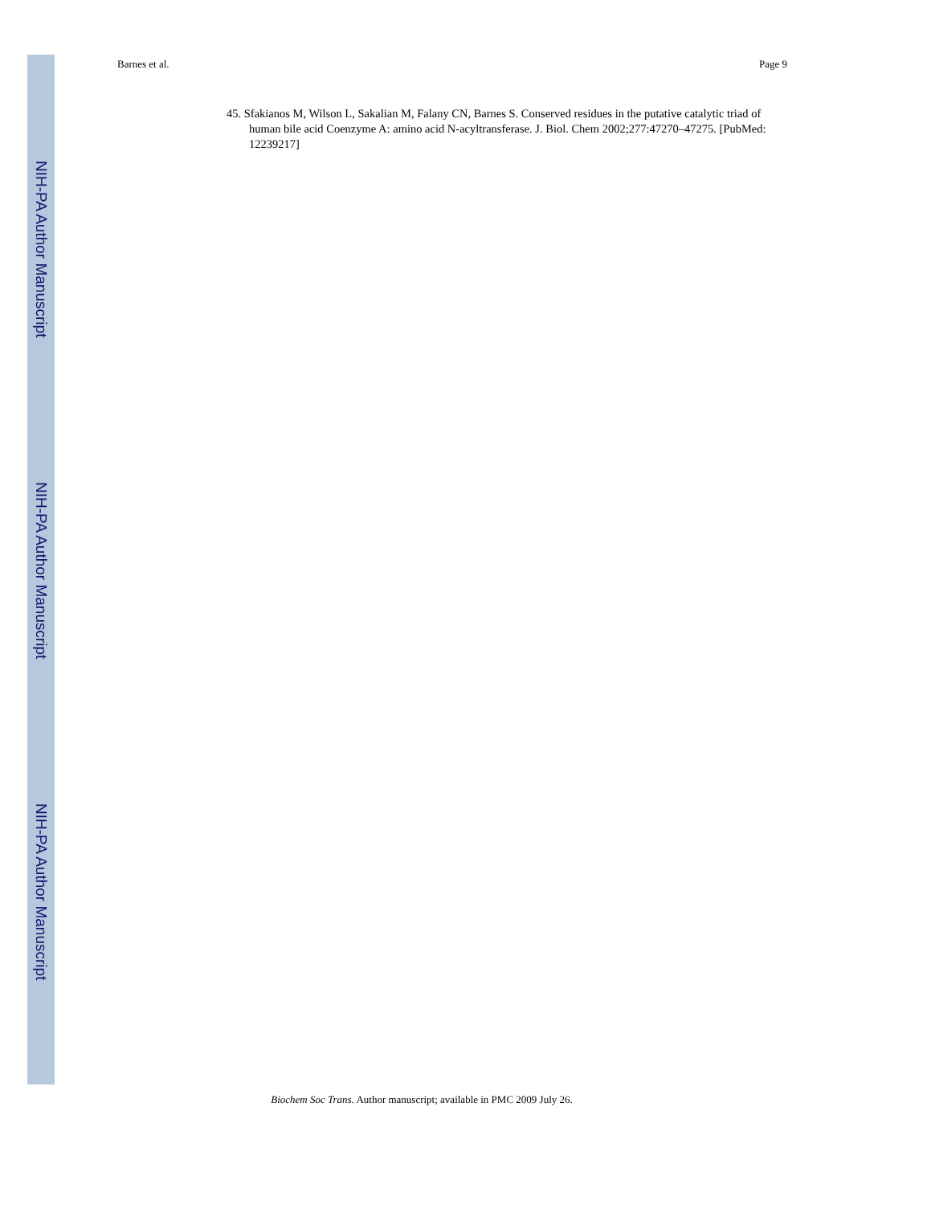NIH-PA Author Manuscript
NIH-PA Author Manuscript
NIH-PA Author Manuscript
Barnes et al. Page 9
45. Sfakianos M, Wilson L, Sakalian M, Falany CN, Barnes S. Conserved residues in the putative catalytic triad of human bile acid Coenzyme A: amino acid N-acyltransferase. J. Biol. Chem 2002;277:47270–47275. [PubMed: 12239217]
Biochem Soc Trans. Author manuscript; available in PMC 2009 July 26.